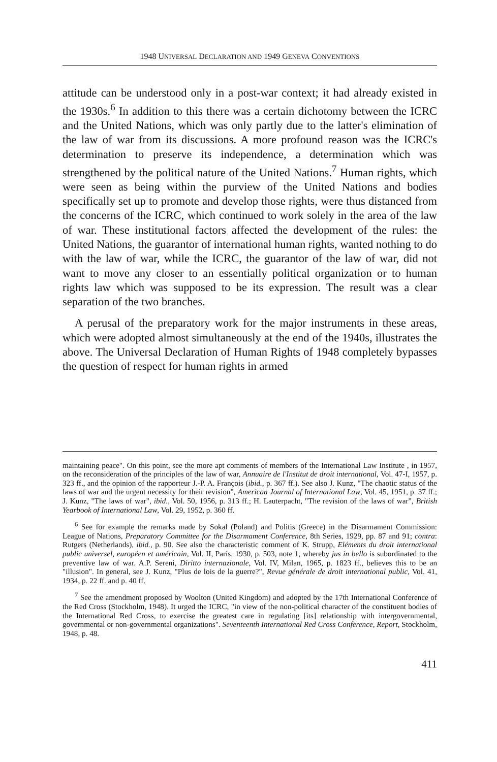1948 UNIVERSAL DECLARATION AND 1949 GENEVA CONVENTIONS
attitude can be understood only in a post-war context; it had already existed in the 1930s.<sup>6</sup> In addition to this there was a certain dichotomy between the ICRC and the United Nations, which was only partly due to the latter's elimination of the law of war from its discussions. A more profound reason was the ICRC's determination to preserve its independence, a determination which was strengthened by the political nature of the United Nations.<sup>7</sup> Human rights, which were seen as being within the purview of the United Nations and bodies specifically set up to promote and develop those rights, were thus distanced from the concerns of the ICRC, which continued to work solely in the area of the law of war. These institutional factors affected the development of the rules: the United Nations, the guarantor of international human rights, wanted nothing to do with the law of war, while the ICRC, the guarantor of the law of war, did not want to move any closer to an essentially political organization or to human rights law which was supposed to be its expression. The result was a clear separation of the two branches.
A perusal of the preparatory work for the major instruments in these areas, which were adopted almost simultaneously at the end of the 1940s, illustrates the above. The Universal Declaration of Human Rights of 1948 completely bypasses the question of respect for human rights in armed
maintaining peace". On this point, see the more apt comments of members of the International Law Institute , in 1957, on the reconsideration of the principles of the law of war, Annuaire de l'Institut de droit international, Vol. 47-I, 1957, p. 323 ff., and the opinion of the rapporteur J.-P. A. François (ibid., p. 367 ff.). See also J. Kunz, "The chaotic status of the laws of war and the urgent necessity for their revision", American Journal of International Law, Vol. 45, 1951, p. 37 ff.; J. Kunz, "The laws of war", ibid., Vol. 50, 1956, p. 313 ff.; H. Lauterpacht, "The revision of the laws of war", British Yearbook of International Law, Vol. 29, 1952, p. 360 ff.
<sup>6</sup> See for example the remarks made by Sokal (Poland) and Politis (Greece) in the Disarmament Commission: League of Nations, Preparatory Committee for the Disarmament Conference, 8th Series, 1929, pp. 87 and 91; contra: Rutgers (Netherlands), ibid., p. 90. See also the characteristic comment of K. Strupp, Eléments du droit international public universel, européen et américain, Vol. II, Paris, 1930, p. 503, note 1, whereby jus in bello is subordinated to the preventive law of war. A.P. Sereni, Diritto internazionale, Vol. IV, Milan, 1965, p. 1823 ff., believes this to be an "illusion". In general, see J. Kunz, "Plus de lois de la guerre?", Revue générale de droit international public, Vol. 41, 1934, p. 22 ff. and p. 40 ff.
<sup>7</sup> See the amendment proposed by Woolton (United Kingdom) and adopted by the 17th International Conference of the Red Cross (Stockholm, 1948). It urged the ICRC, "in view of the non-political character of the constituent bodies of the International Red Cross, to exercise the greatest care in regulating [its] relationship with intergovernmental, governmental or non-governmental organizations". Seventeenth International Red Cross Conference, Report, Stockholm, 1948, p. 48.
411